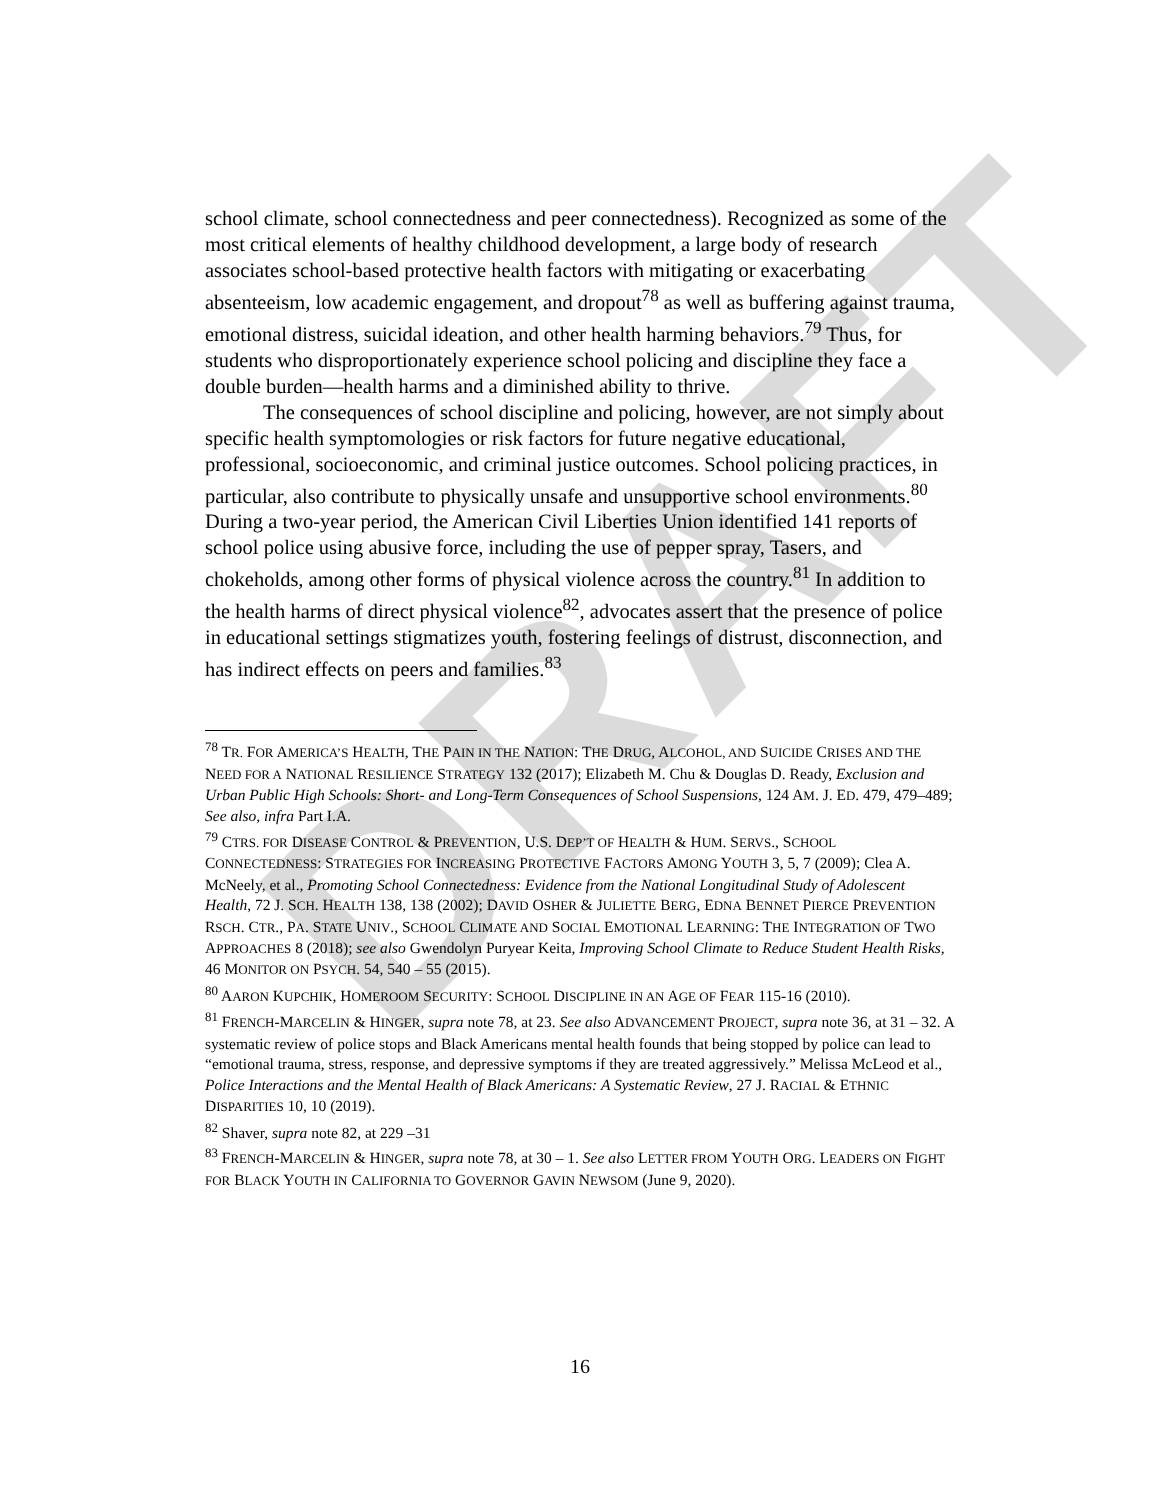DRAFT
school climate, school connectedness and peer connectedness). Recognized as some of the most critical elements of healthy childhood development, a large body of research associates school-based protective health factors with mitigating or exacerbating absenteeism, low academic engagement, and dropout<sup>78</sup> as well as buffering against trauma, emotional distress, suicidal ideation, and other health harming behaviors.<sup>79</sup> Thus, for students who disproportionately experience school policing and discipline they face a double burden—health harms and a diminished ability to thrive.
The consequences of school discipline and policing, however, are not simply about specific health symptomologies or risk factors for future negative educational, professional, socioeconomic, and criminal justice outcomes. School policing practices, in particular, also contribute to physically unsafe and unsupportive school environments.<sup>80</sup> During a two-year period, the American Civil Liberties Union identified 141 reports of school police using abusive force, including the use of pepper spray, Tasers, and chokeholds, among other forms of physical violence across the country.<sup>81</sup> In addition to the health harms of direct physical violence<sup>82</sup>, advocates assert that the presence of police in educational settings stigmatizes youth, fostering feelings of distrust, disconnection, and has indirect effects on peers and families.<sup>83</sup>
<sup>78</sup> TR. FOR AMERICA’S HEALTH, THE PAIN IN THE NATION: THE DRUG, ALCOHOL, AND SUICIDE CRISES AND THE NEED FOR A NATIONAL RESILIENCE STRATEGY 132 (2017); Elizabeth M. Chu & Douglas D. Ready, Exclusion and Urban Public High Schools: Short- and Long-Term Consequences of School Suspensions, 124 AM. J. ED. 479, 479–489; See also, infra Part I.A.
<sup>79</sup> CTRS. FOR DISEASE CONTROL & PREVENTION, U.S. DEP’T OF HEALTH & HUM. SERVS., SCHOOL CONNECTEDNESS: STRATEGIES FOR INCREASING PROTECTIVE FACTORS AMONG YOUTH 3, 5, 7 (2009); Clea A. McNeely, et al., Promoting School Connectedness: Evidence from the National Longitudinal Study of Adolescent Health, 72 J. SCH. HEALTH 138, 138 (2002); DAVID OSHER & JULIETTE BERG, EDNA BENNET PIERCE PREVENTION RSCH. CTR., PA. STATE UNIV., SCHOOL CLIMATE AND SOCIAL EMOTIONAL LEARNING: THE INTEGRATION OF TWO APPROACHES 8 (2018); see also Gwendolyn Puryear Keita, Improving School Climate to Reduce Student Health Risks, 46 MONITOR ON PSYCH. 54, 540 – 55 (2015).
<sup>80</sup> AARON KUPCHIK, HOMEROOM SECURITY: SCHOOL DISCIPLINE IN AN AGE OF FEAR 115-16 (2010).
<sup>81</sup> FRENCH-MARCELIN & HINGER, supra note 78, at 23. See also ADVANCEMENT PROJECT, supra note 36, at 31 – 32. A systematic review of police stops and Black Americans mental health founds that being stopped by police can lead to “emotional trauma, stress, response, and depressive symptoms if they are treated aggressively.” Melissa McLeod et al., Police Interactions and the Mental Health of Black Americans: A Systematic Review, 27 J. RACIAL & ETHNIC DISPARITIES 10, 10 (2019).
<sup>82</sup> Shaver, supra note 82, at 229 –31
<sup>83</sup> FRENCH-MARCELIN & HINGER, supra note 78, at 30 – 1. See also LETTER FROM YOUTH ORG. LEADERS ON FIGHT FOR BLACK YOUTH IN CALIFORNIA TO GOVERNOR GAVIN NEWSOM (June 9, 2020).
16